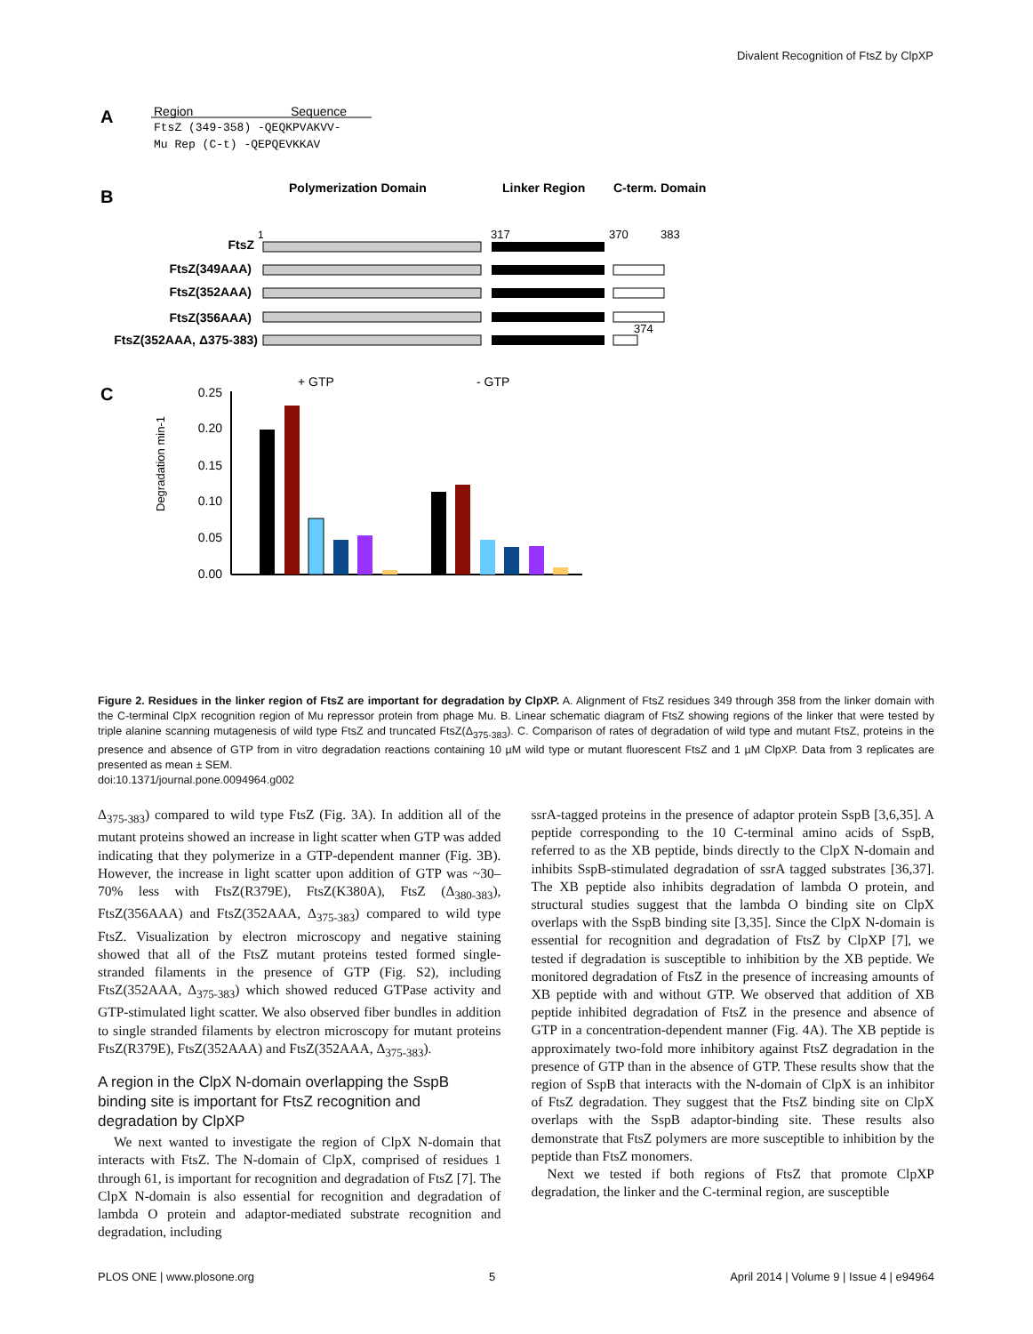Divalent Recognition of FtsZ by ClpXP
A
Region
Sequence
FtsZ (349-358) -QEQKPVAKVV-
Mu Rep (C-t) -QEPQEVKKAV
B
Polymerization Domain
Linker Region
C-term. Domain
FtsZ
FtsZ(349AAA)
FtsZ(352AAA)
FtsZ(356AAA)
FtsZ(352AAA, Δ375-383)
1
317
370
383
374
C
+ GTP
- GTP
0.25
0.20
0.15
0.10
0.05
0.00
Degradation min-1
Figure 2. Residues in the linker region of FtsZ are important for degradation by ClpXP. A. Alignment of FtsZ residues 349 through 358 from the linker domain with the C-terminal ClpX recognition region of Mu repressor protein from phage Mu. B. Linear schematic diagram of FtsZ showing regions of the linker that were tested by triple alanine scanning mutagenesis of wild type FtsZ and truncated FtsZ(Δ<sub>375-383</sub>). C. Comparison of rates of degradation of wild type and mutant FtsZ, proteins in the presence and absence of GTP from in vitro degradation reactions containing 10 µM wild type or mutant fluorescent FtsZ and 1 µM ClpXP. Data from 3 replicates are presented as mean ± SEM.
doi:10.1371/journal.pone.0094964.g002
Δ<sub>375-383</sub>) compared to wild type FtsZ (Fig. 3A). In addition all of the mutant proteins showed an increase in light scatter when GTP was added indicating that they polymerize in a GTP-dependent manner (Fig. 3B). However, the increase in light scatter upon addition of GTP was ~30–70% less with FtsZ(R379E), FtsZ(K380A), FtsZ (Δ<sub>380-383</sub>), FtsZ(356AAA) and FtsZ(352AAA, Δ<sub>375-383</sub>) compared to wild type FtsZ. Visualization by electron microscopy and negative staining showed that all of the FtsZ mutant proteins tested formed single-stranded filaments in the presence of GTP (Fig. S2), including FtsZ(352AAA, Δ<sub>375-383</sub>) which showed reduced GTPase activity and GTP-stimulated light scatter. We also observed fiber bundles in addition to single stranded filaments by electron microscopy for mutant proteins FtsZ(R379E), FtsZ(352AAA) and FtsZ(352AAA, Δ<sub>375-383</sub>).
A region in the ClpX N-domain overlapping the SspB binding site is important for FtsZ recognition and degradation by ClpXP
We next wanted to investigate the region of ClpX N-domain that interacts with FtsZ. The N-domain of ClpX, comprised of residues 1 through 61, is important for recognition and degradation of FtsZ [7]. The ClpX N-domain is also essential for recognition and degradation of lambda O protein and adaptor-mediated substrate recognition and degradation, including
ssrA-tagged proteins in the presence of adaptor protein SspB [3,6,35]. A peptide corresponding to the 10 C-terminal amino acids of SspB, referred to as the XB peptide, binds directly to the ClpX N-domain and inhibits SspB-stimulated degradation of ssrA tagged substrates [36,37]. The XB peptide also inhibits degradation of lambda O protein, and structural studies suggest that the lambda O binding site on ClpX overlaps with the SspB binding site [3,35]. Since the ClpX N-domain is essential for recognition and degradation of FtsZ by ClpXP [7], we tested if degradation is susceptible to inhibition by the XB peptide. We monitored degradation of FtsZ in the presence of increasing amounts of XB peptide with and without GTP. We observed that addition of XB peptide inhibited degradation of FtsZ in the presence and absence of GTP in a concentration-dependent manner (Fig. 4A). The XB peptide is approximately two-fold more inhibitory against FtsZ degradation in the presence of GTP than in the absence of GTP. These results show that the region of SspB that interacts with the N-domain of ClpX is an inhibitor of FtsZ degradation. They suggest that the FtsZ binding site on ClpX overlaps with the SspB adaptor-binding site. These results also demonstrate that FtsZ polymers are more susceptible to inhibition by the peptide than FtsZ monomers.
Next we tested if both regions of FtsZ that promote ClpXP degradation, the linker and the C-terminal region, are susceptible
PLOS ONE | www.plosone.org 5 April 2014 | Volume 9 | Issue 4 | e94964